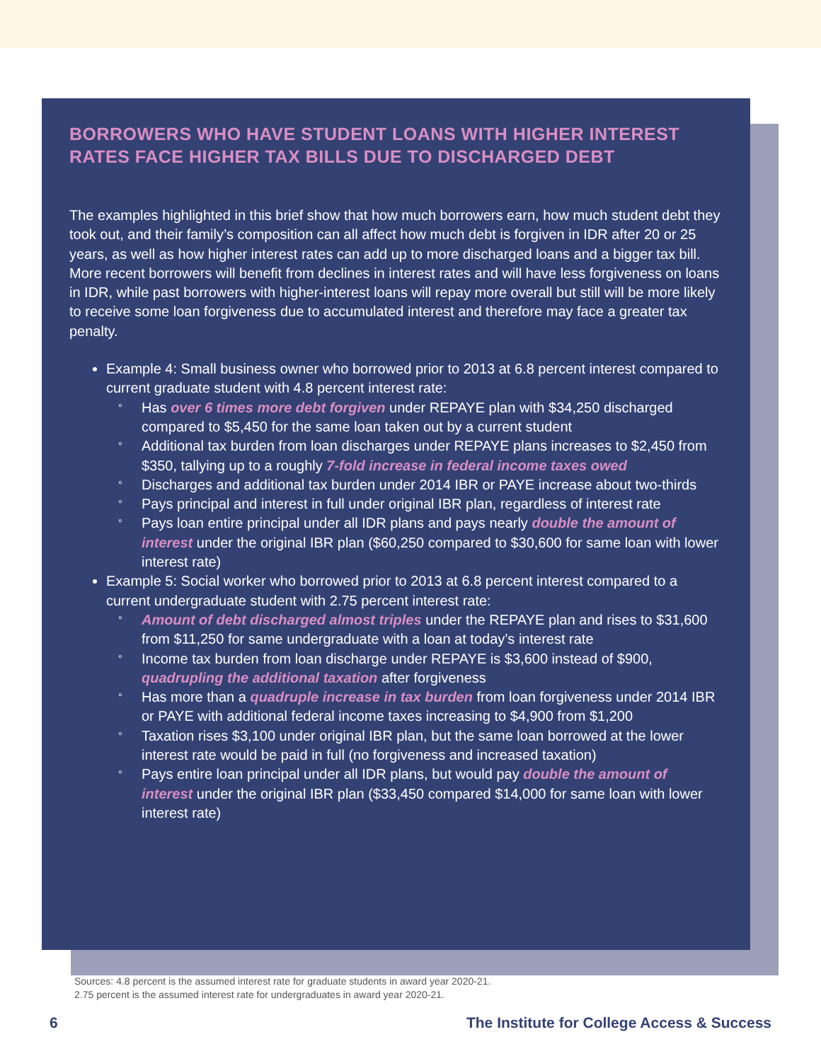BORROWERS WHO HAVE STUDENT LOANS WITH HIGHER INTEREST RATES FACE HIGHER TAX BILLS DUE TO DISCHARGED DEBT
The examples highlighted in this brief show that how much borrowers earn, how much student debt they took out, and their family’s composition can all affect how much debt is forgiven in IDR after 20 or 25 years, as well as how higher interest rates can add up to more discharged loans and a bigger tax bill. More recent borrowers will benefit from declines in interest rates and will have less forgiveness on loans in IDR, while past borrowers with higher-interest loans will repay more overall but still will be more likely to receive some loan forgiveness due to accumulated interest and therefore may face a greater tax penalty.
Example 4: Small business owner who borrowed prior to 2013 at 6.8 percent interest compared to current graduate student with 4.8 percent interest rate:
° Has over 6 times more debt forgiven under REPAYE plan with $34,250 discharged compared to $5,450 for the same loan taken out by a current student
° Additional tax burden from loan discharges under REPAYE plans increases to $2,450 from $350, tallying up to a roughly 7-fold increase in federal income taxes owed
° Discharges and additional tax burden under 2014 IBR or PAYE increase about two-thirds
° Pays principal and interest in full under original IBR plan, regardless of interest rate
° Pays loan entire principal under all IDR plans and pays nearly double the amount of interest under the original IBR plan ($60,250 compared to $30,600 for same loan with lower interest rate)
Example 5: Social worker who borrowed prior to 2013 at 6.8 percent interest compared to a current undergraduate student with 2.75 percent interest rate:
° Amount of debt discharged almost triples under the REPAYE plan and rises to $31,600 from $11,250 for same undergraduate with a loan at today’s interest rate
° Income tax burden from loan discharge under REPAYE is $3,600 instead of $900, quadrupling the additional taxation after forgiveness
° Has more than a quadruple increase in tax burden from loan forgiveness under 2014 IBR or PAYE with additional federal income taxes increasing to $4,900 from $1,200
° Taxation rises $3,100 under original IBR plan, but the same loan borrowed at the lower interest rate would be paid in full (no forgiveness and increased taxation)
° Pays entire loan principal under all IDR plans, but would pay double the amount of interest under the original IBR plan ($33,450 compared $14,000 for same loan with lower interest rate)
Sources: 4.8 percent is the assumed interest rate for graduate students in award year 2020-21.
2.75 percent is the assumed interest rate for undergraduates in award year 2020-21.
6 The Institute for College Access & Success